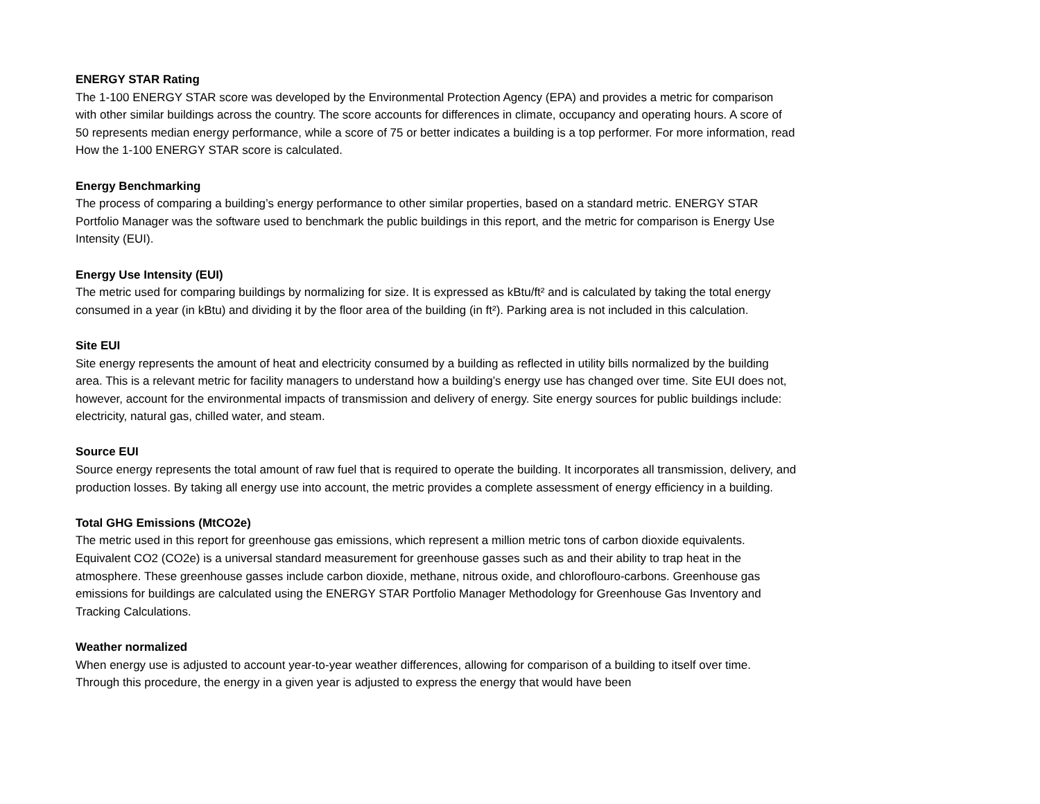ENERGY STAR Rating
The 1-100 ENERGY STAR score was developed by the Environmental Protection Agency (EPA) and provides a metric for comparison with other similar buildings across the country. The score accounts for differences in climate, occupancy and operating hours. A score of 50 represents median energy performance, while a score of 75 or better indicates a building is a top performer. For more information, read How the 1-100 ENERGY STAR score is calculated.
Energy Benchmarking
The process of comparing a building’s energy performance to other similar properties, based on a standard metric. ENERGY STAR Portfolio Manager was the software used to benchmark the public buildings in this report, and the metric for comparison is Energy Use Intensity (EUI).
Energy Use Intensity (EUI)
The metric used for comparing buildings by normalizing for size. It is expressed as kBtu/ft² and is calculated by taking the total energy consumed in a year (in kBtu) and dividing it by the floor area of the building (in ft²). Parking area is not included in this calculation.
Site EUI
Site energy represents the amount of heat and electricity consumed by a building as reflected in utility bills normalized by the building area. This is a relevant metric for facility managers to understand how a building’s energy use has changed over time. Site EUI does not, however, account for the environmental impacts of transmission and delivery of energy. Site energy sources for public buildings include: electricity, natural gas, chilled water, and steam.
Source EUI
Source energy represents the total amount of raw fuel that is required to operate the building. It incorporates all transmission, delivery, and production losses. By taking all energy use into account, the metric provides a complete assessment of energy efficiency in a building.
Total GHG Emissions (MtCO2e)
The metric used in this report for greenhouse gas emissions, which represent a million metric tons of carbon dioxide equivalents. Equivalent CO2 (CO2e) is a universal standard measurement for greenhouse gasses such as and their ability to trap heat in the atmosphere. These greenhouse gasses include carbon dioxide, methane, nitrous oxide, and chloroflouro-carbons. Greenhouse gas emissions for buildings are calculated using the ENERGY STAR Portfolio Manager Methodology for Greenhouse Gas Inventory and Tracking Calculations.
Weather normalized
When energy use is adjusted to account year-to-year weather differences, allowing for comparison of a building to itself over time. Through this procedure, the energy in a given year is adjusted to express the energy that would have been